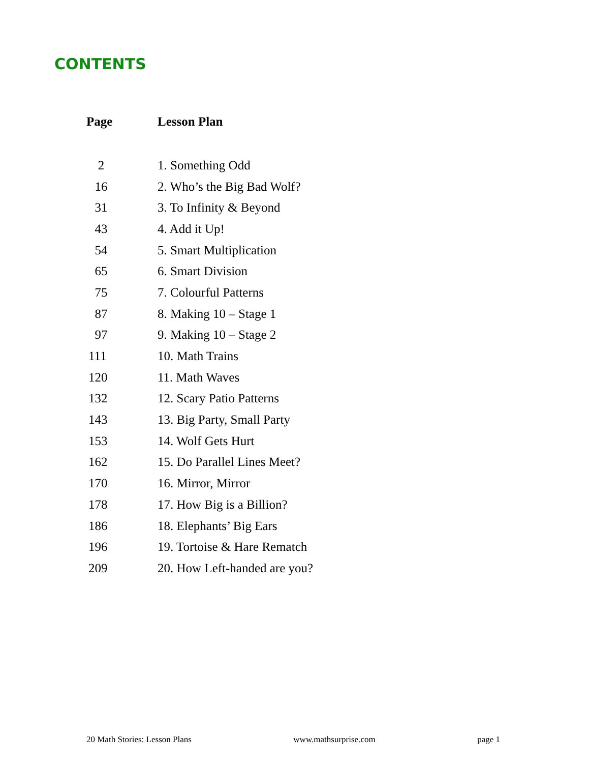CONTENTS
| Page | Lesson Plan |
| --- | --- |
| 2 | 1. Something Odd |
| 16 | 2. Who’s the Big Bad Wolf? |
| 31 | 3. To Infinity & Beyond |
| 43 | 4. Add it Up! |
| 54 | 5. Smart Multiplication |
| 65 | 6. Smart Division |
| 75 | 7. Colourful Patterns |
| 87 | 8. Making 10 – Stage 1 |
| 97 | 9. Making 10 – Stage 2 |
| 111 | 10. Math Trains |
| 120 | 11. Math Waves |
| 132 | 12. Scary Patio Patterns |
| 143 | 13. Big Party, Small Party |
| 153 | 14. Wolf Gets Hurt |
| 162 | 15. Do Parallel Lines Meet? |
| 170 | 16. Mirror, Mirror |
| 178 | 17. How Big is a Billion? |
| 186 | 18. Elephants’ Big Ears |
| 196 | 19. Tortoise & Hare Rematch |
| 209 | 20. How Left-handed are you? |
20 Math Stories: Lesson Plans www.mathsurprise.com page 1